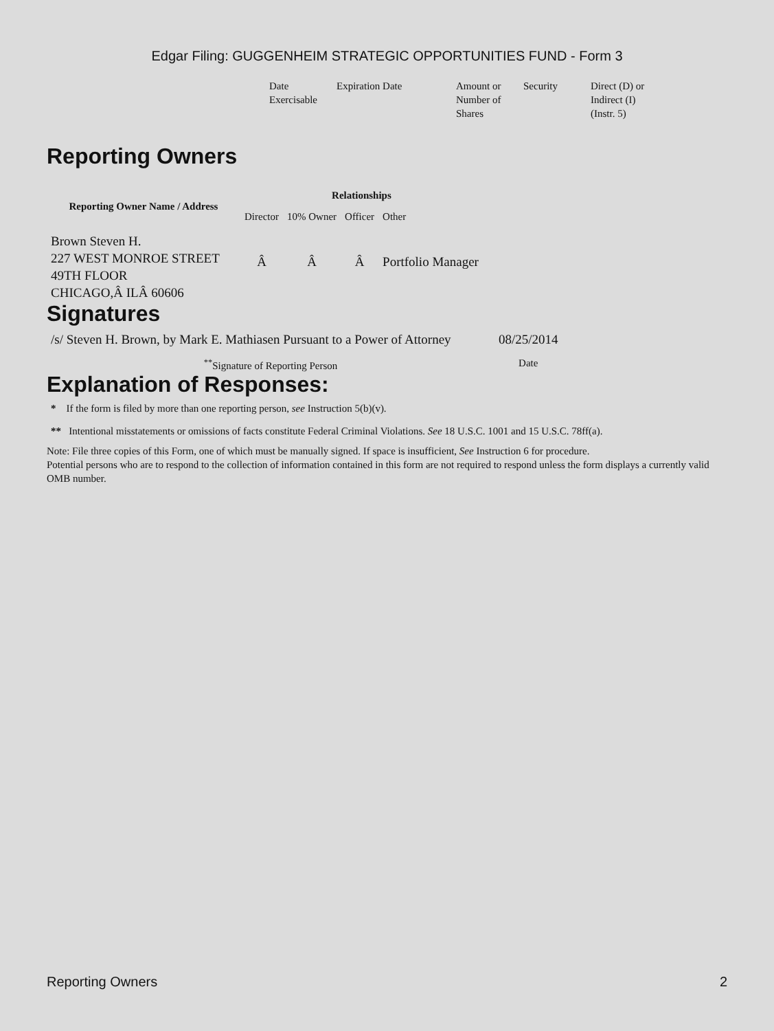Edgar Filing: GUGGENHEIM STRATEGIC OPPORTUNITIES FUND - Form 3
| Date Exercisable | Expiration Date | Amount or Number of Shares | Security | Direct (D) or Indirect (I) (Instr. 5) |
Reporting Owners
| Reporting Owner Name / Address | Relationships | | | |
| --- | --- | --- | --- | --- |
| | Director | 10% Owner | Officer | Other |
| Brown Steven H. 227 WEST MONROE STREET 49TH FLOOR CHICAGO,Â ILÂ 60606 | Â | Â | Â | Portfolio Manager |
Signatures
| /s/ Steven H. Brown, by Mark E. Mathiasen Pursuant to a Power of Attorney | 08/25/2014 |
| <sup>**</sup> Signature of Reporting Person | Date |
Explanation of Responses:
* If the form is filed by more than one reporting person, see Instruction 5(b)(v).
** Intentional misstatements or omissions of facts constitute Federal Criminal Violations. See 18 U.S.C. 1001 and 15 U.S.C. 78ff(a).
Note: File three copies of this Form, one of which must be manually signed. If space is insufficient, See Instruction 6 for procedure.
Potential persons who are to respond to the collection of information contained in this form are not required to respond unless the form displays a currently valid OMB number.
Reporting Owners 2